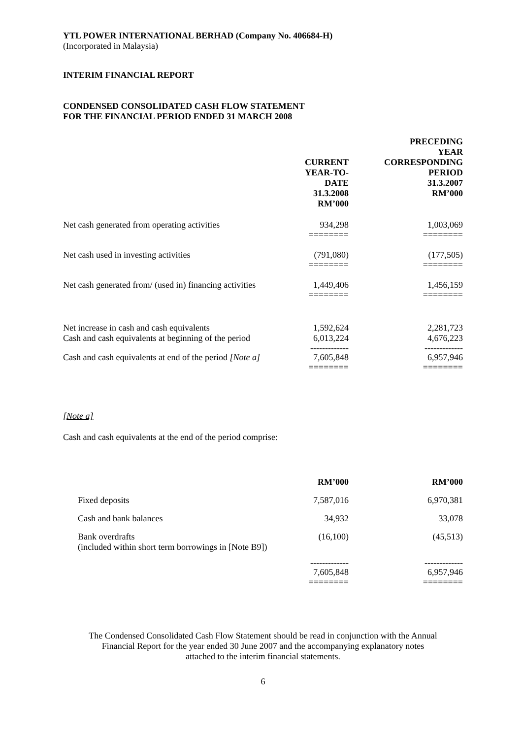YTL POWER INTERNATIONAL BERHAD (Company No. 406684-H)
(Incorporated in Malaysia)
INTERIM FINANCIAL REPORT
CONDENSED CONSOLIDATED CASH FLOW STATEMENT
FOR THE FINANCIAL PERIOD ENDED 31 MARCH 2008
| | CURRENT YEAR-TO-DATE 31.3.2008 RM’000 | PRECEDING YEAR CORRESPONDING PERIOD 31.3.2007 RM’000 |
| --- | --- | --- |
| Net cash generated from operating activities | 934,298 | 1,003,069 |
| | ======== | ======== |
| Net cash used in investing activities | (791,080) | (177,505) |
| | ======== | ======== |
| Net cash generated from/ (used in) financing activities | 1,449,406 | 1,456,159 |
| | ======== | ======== |
| Net increase in cash and cash equivalents | 1,592,624 | 2,281,723 |
| Cash and cash equivalents at beginning of the period | 6,013,224 | 4,676,223 |
| | ------------- | ------------- |
| Cash and cash equivalents at end of the period [Note a] | 7,605,848 | 6,957,946 |
| | ======== | ======== |
[Note a]
Cash and cash equivalents at the end of the period comprise:
| | RM’000 | RM’000 |
| --- | --- | --- |
| Fixed deposits | 7,587,016 | 6,970,381 |
| Cash and bank balances | 34,932 | 33,078 |
| Bank overdrafts (included within short term borrowings in [Note B9]) | (16,100) | (45,513) |
| | ------------- | ------------- |
| | 7,605,848 | 6,957,946 |
| | ======== | ======== |
The Condensed Consolidated Cash Flow Statement should be read in conjunction with the Annual
Financial Report for the year ended 30 June 2007 and the accompanying explanatory notes
attached to the interim financial statements.
6